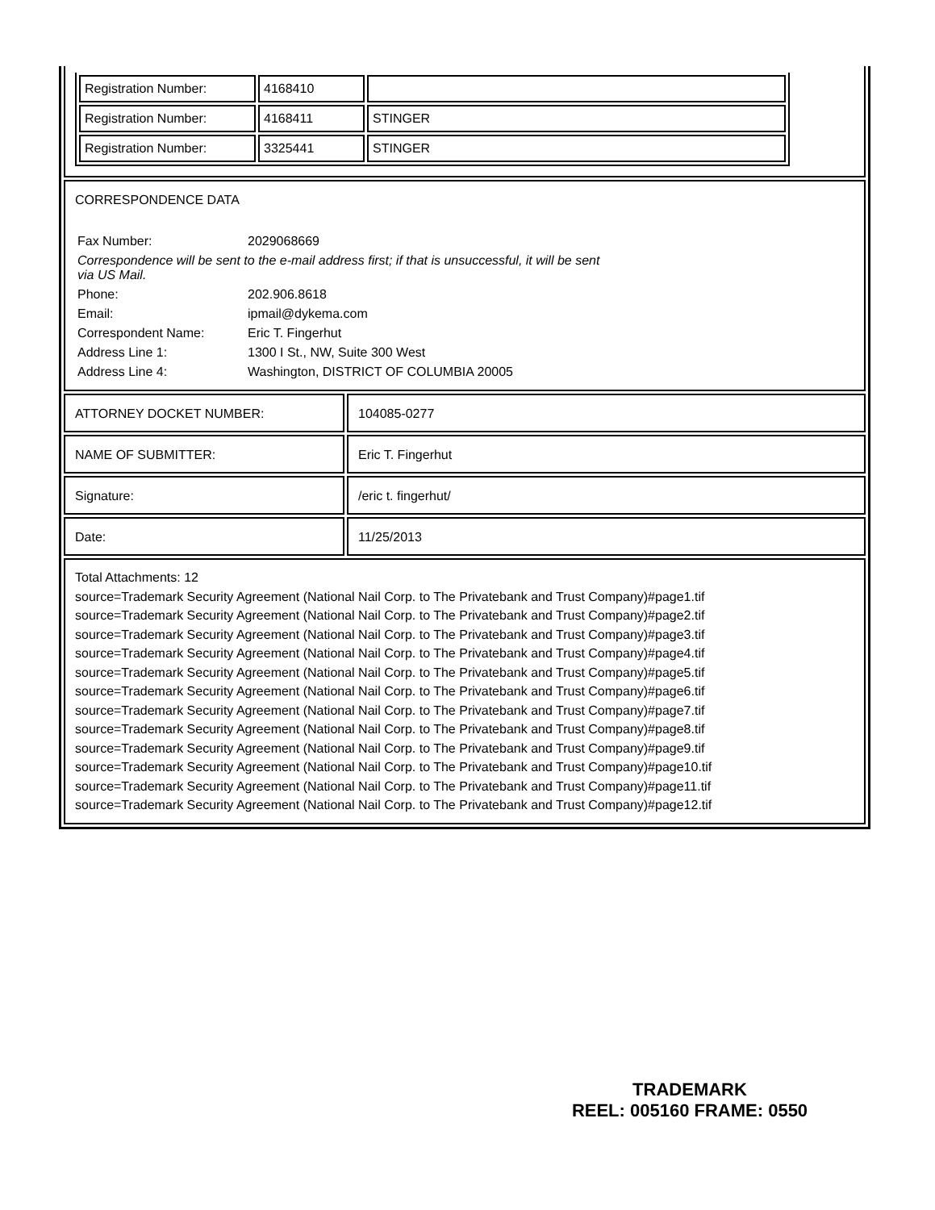| Registration Number: | 4168410 | |
| Registration Number: | 4168411 | STINGER |
| Registration Number: | 3325441 | STINGER |
CORRESPONDENCE DATA
| Fax Number: | 2029068669 |
| Correspondence will be sent to the e-mail address first; if that is unsuccessful, it will be sent via US Mail. | |
| Phone: | 202.906.8618 |
| Email: | ipmail@dykema.com |
| Correspondent Name: | Eric T. Fingerhut |
| Address Line 1: | 1300 I St., NW, Suite 300 West |
| Address Line 4: | Washington, DISTRICT OF COLUMBIA 20005 |
ATTORNEY DOCKET NUMBER: 104085-0277
NAME OF SUBMITTER: Eric T. Fingerhut
Signature: /eric t. fingerhut/
Date: 11/25/2013
Total Attachments: 12
source=Trademark Security Agreement (National Nail Corp. to The Privatebank and Trust Company)#page1.tif
source=Trademark Security Agreement (National Nail Corp. to The Privatebank and Trust Company)#page2.tif
source=Trademark Security Agreement (National Nail Corp. to The Privatebank and Trust Company)#page3.tif
source=Trademark Security Agreement (National Nail Corp. to The Privatebank and Trust Company)#page4.tif
source=Trademark Security Agreement (National Nail Corp. to The Privatebank and Trust Company)#page5.tif
source=Trademark Security Agreement (National Nail Corp. to The Privatebank and Trust Company)#page6.tif
source=Trademark Security Agreement (National Nail Corp. to The Privatebank and Trust Company)#page7.tif
source=Trademark Security Agreement (National Nail Corp. to The Privatebank and Trust Company)#page8.tif
source=Trademark Security Agreement (National Nail Corp. to The Privatebank and Trust Company)#page9.tif
source=Trademark Security Agreement (National Nail Corp. to The Privatebank and Trust Company)#page10.tif
source=Trademark Security Agreement (National Nail Corp. to The Privatebank and Trust Company)#page11.tif
source=Trademark Security Agreement (National Nail Corp. to The Privatebank and Trust Company)#page12.tif
TRADEMARK
REEL: 005160 FRAME: 0550